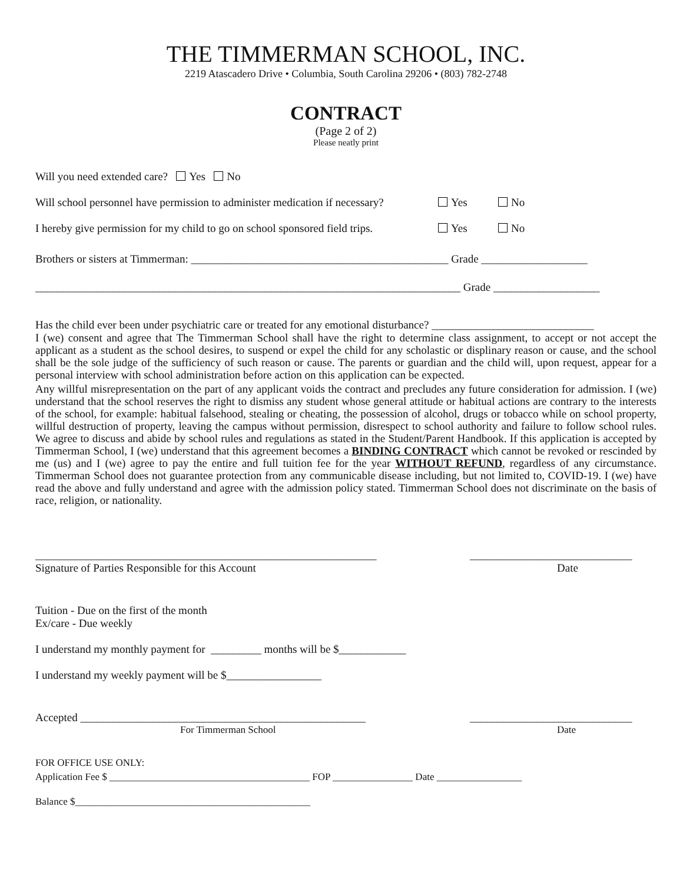THE TIMMERMAN SCHOOL, INC.
2219 Atascadero Drive • Columbia, South Carolina 29206 • (803) 782-2748
CONTRACT
(Page 2 of 2)
Please neatly print
Will you need extended care? Yes No
Will school personnel have permission to administer medication if necessary? Yes No
I hereby give permission for my child to go on school sponsored field trips. Yes No
Brothers or sisters at Timmerman: ______________________________________________ Grade ___________________
____________________________________________________________________________ Grade ___________________
Has the child ever been under psychiatric care or treated for any emotional disturbance? _____________________________
I (we) consent and agree that The Timmerman School shall have the right to determine class assignment, to accept or not accept the applicant as a student as the school desires, to suspend or expel the child for any scholastic or displinary reason or cause, and the school shall be the sole judge of the sufficiency of such reason or cause. The parents or guardian and the child will, upon request, appear for a personal interview with school administration before action on this application can be expected.
Any willful misrepresentation on the part of any applicant voids the contract and precludes any future consideration for admission. I (we) understand that the school reserves the right to dismiss any student whose general attitude or habitual actions are contrary to the interests of the school, for example: habitual falsehood, stealing or cheating, the possession of alcohol, drugs or tobacco while on school property, willful destruction of property, leaving the campus without permission, disrespect to school authority and failure to follow school rules. We agree to discuss and abide by school rules and regulations as stated in the Student/Parent Handbook. If this application is accepted by Timmerman School, I (we) understand that this agreement becomes a BINDING CONTRACT which cannot be revoked or rescinded by me (us) and I (we) agree to pay the entire and full tuition fee for the year WITHOUT REFUND, regardless of any circumstance. Timmerman School does not guarantee protection from any communicable disease including, but not limited to, COVID-19. I (we) have read the above and fully understand and agree with the admission policy stated. Timmerman School does not discriminate on the basis of race, religion, or nationality.
_____________________________________________________________ _____________________________
Signature of Parties Responsible for this Account Date
Tuition - Due on the first of the month
Ex/care - Due weekly
I understand my monthly payment for _________ months will be $____________
I understand my weekly payment will be $_________________
Accepted ___________________________________________________ _____________________________
For Timmerman School Date
FOR OFFICE USE ONLY:
Application Fee $ ________________________________________ FOP ________________ Date _________________
Balance $_______________________________________________